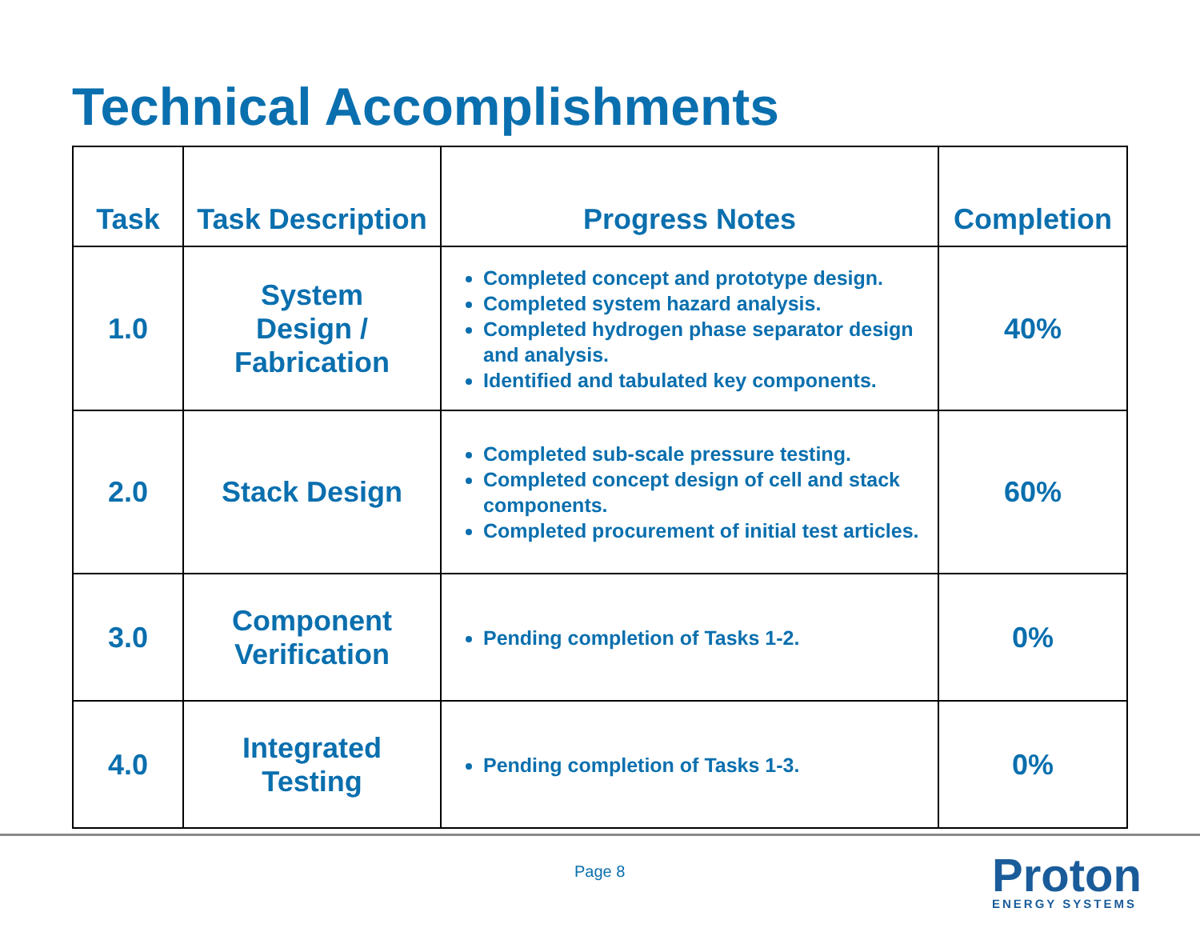Technical Accomplishments
| Task | Task Description | Progress Notes | Completion |
| --- | --- | --- | --- |
| 1.0 | System Design / Fabrication | Completed concept and prototype design. Completed system hazard analysis. Completed hydrogen phase separator design and analysis. Identified and tabulated key components. | 40% |
| 2.0 | Stack Design | Completed sub-scale pressure testing. Completed concept design of cell and stack components. Completed procurement of initial test articles. | 60% |
| 3.0 | Component Verification | Pending completion of Tasks 1-2. | 0% |
| 4.0 | Integrated Testing | Pending completion of Tasks 1-3. | 0% |
Page 8 Proton
ENERGY SYSTEMS